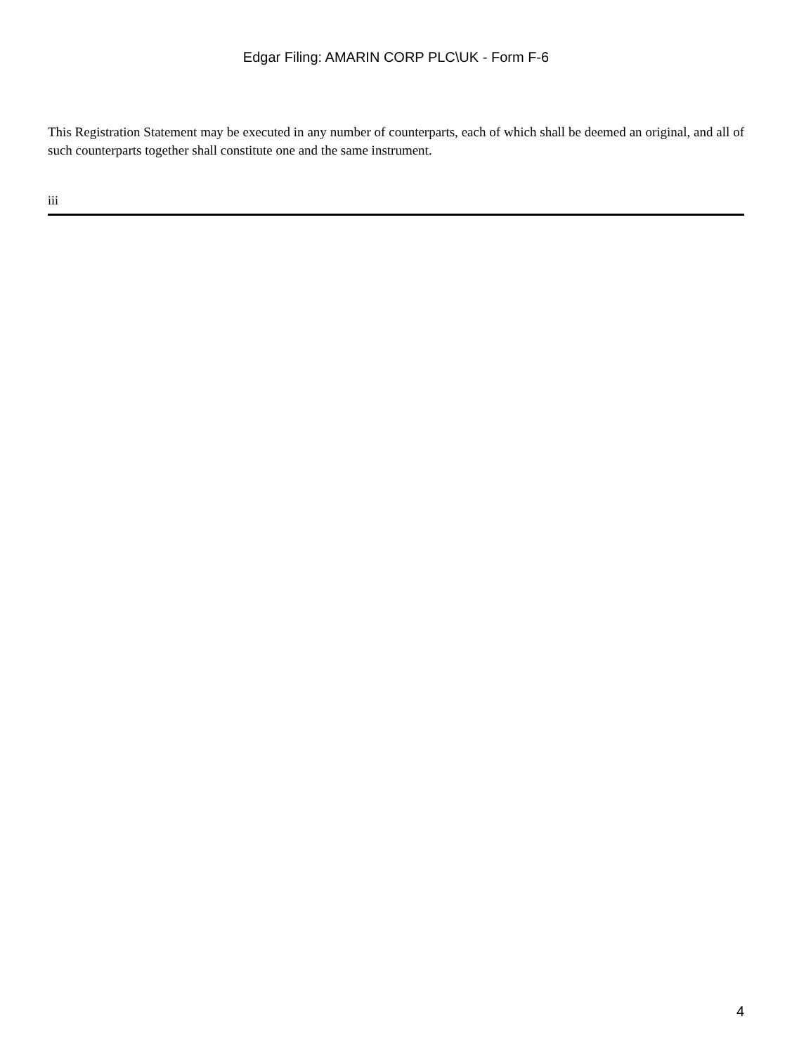Edgar Filing: AMARIN CORP PLC\UK - Form F-6
This Registration Statement may be executed in any number of counterparts, each of which shall be deemed an original, and all of such counterparts together shall constitute one and the same instrument.
iii
4